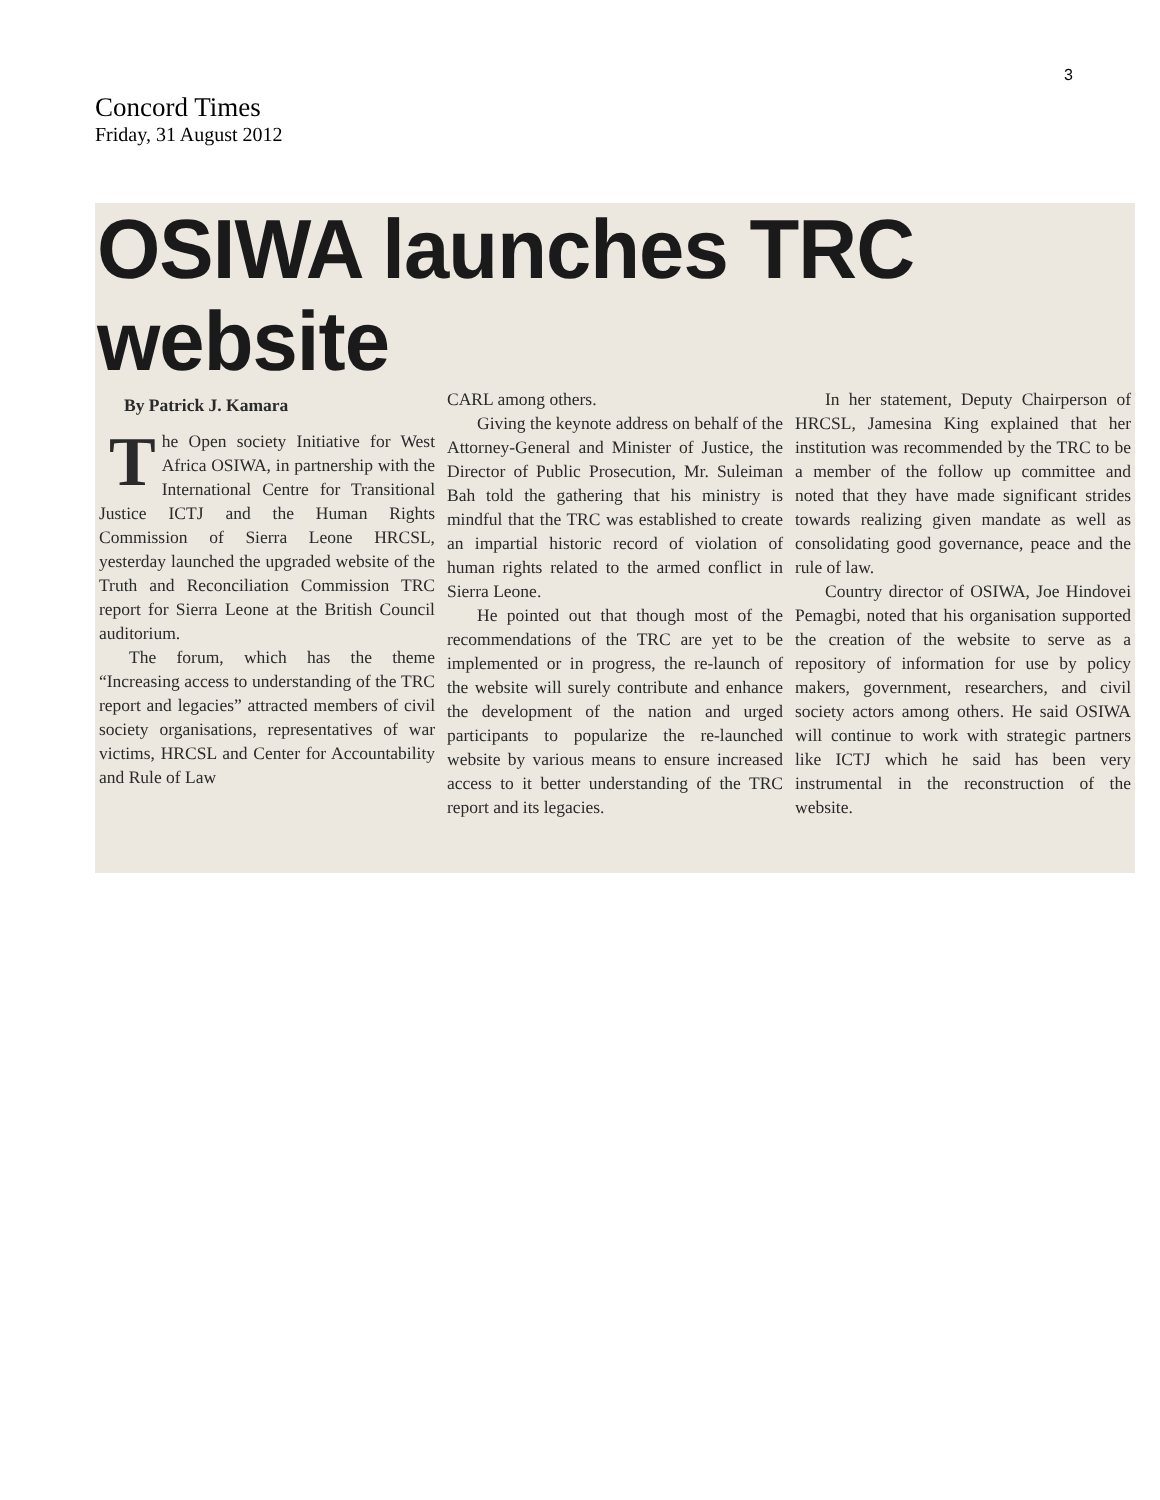3
Concord Times
Friday, 31 August 2012
OSIWA launches TRC website
By Patrick J. Kamara
The Open society Initiative for West Africa OSIWA, in partnership with the International Centre for Transitional Justice ICTJ and the Human Rights Commission of Sierra Leone HRCSL, yesterday launched the upgraded website of the Truth and Reconciliation Commission TRC report for Sierra Leone at the British Council auditorium.
The forum, which has the theme “Increasing access to understanding of the TRC report and legacies” attracted members of civil society organisations, representatives of war victims, HRCSL and Center for Accountability and Rule of Law
CARL among others.
Giving the keynote address on behalf of the Attorney-General and Minister of Justice, the Director of Public Prosecution, Mr. Suleiman Bah told the gathering that his ministry is mindful that the TRC was established to create an impartial historic record of violation of human rights related to the armed conflict in Sierra Leone.
He pointed out that though most of the recommendations of the TRC are yet to be implemented or in progress, the re-launch of the website will surely contribute and enhance the development of the nation and urged participants to popularize the re-launched website by various means to ensure increased access to it better understanding of the TRC report and its legacies.
In her statement, Deputy Chairperson of HRCSL, Jamesina King explained that her institution was recommended by the TRC to be a member of the follow up committee and noted that they have made significant strides towards realizing given mandate as well as consolidating good governance, peace and the rule of law.
Country director of OSIWA, Joe Hindovei Pemagbi, noted that his organisation supported the creation of the website to serve as a repository of information for use by policy makers, government, researchers, and civil society actors among others. He said OSIWA will continue to work with strategic partners like ICTJ which he said has been very instrumental in the reconstruction of the website.